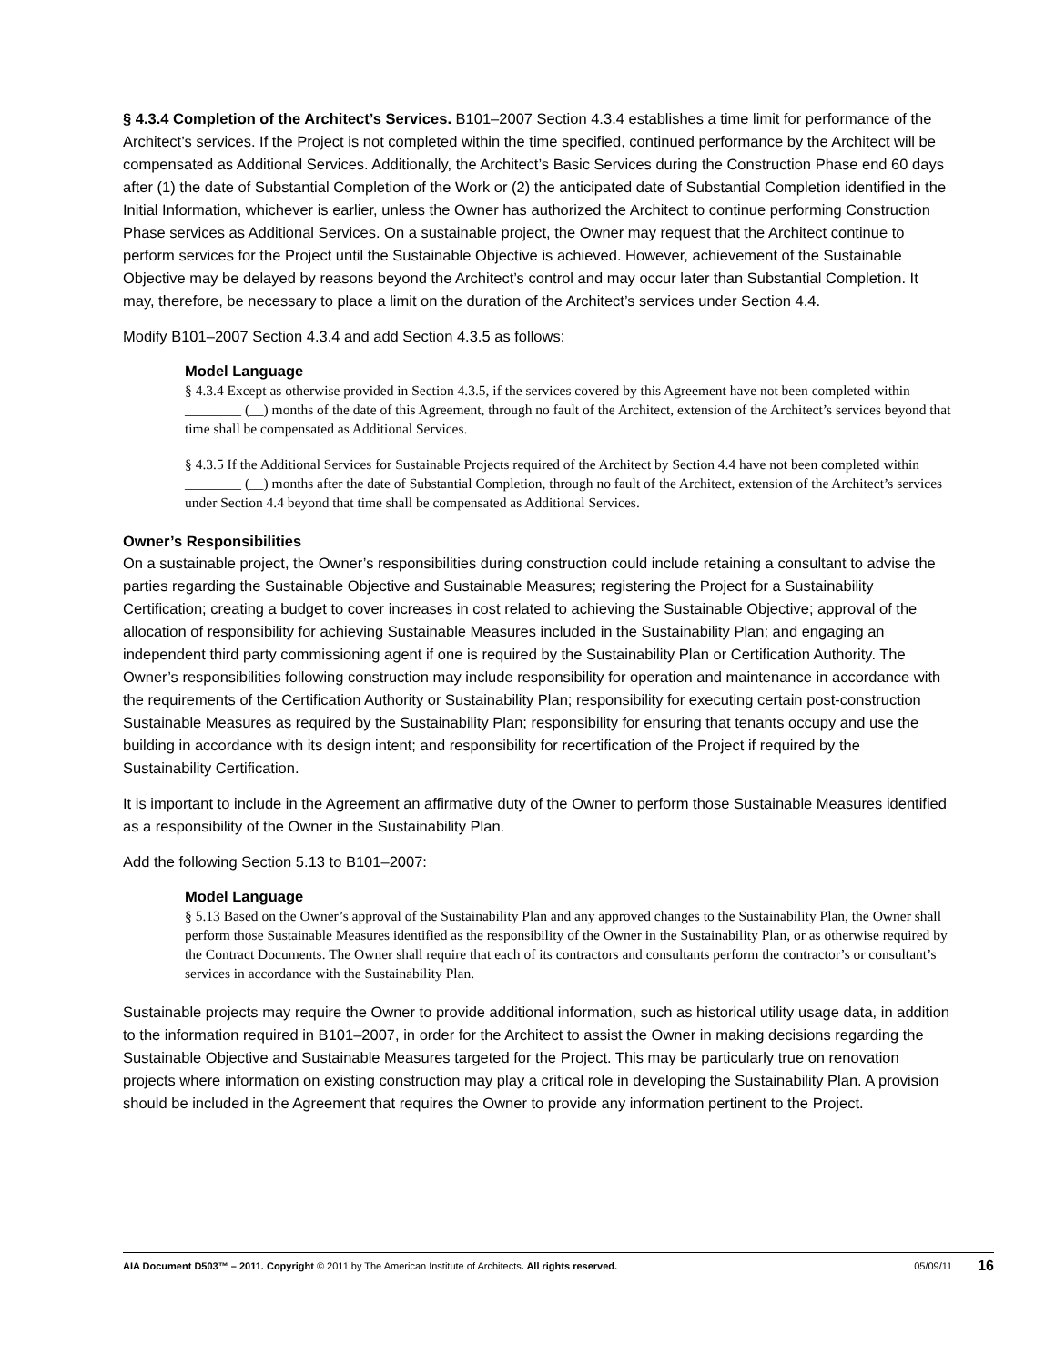§ 4.3.4 Completion of the Architect’s Services. B101–2007 Section 4.3.4 establishes a time limit for performance of the Architect’s services. If the Project is not completed within the time specified, continued performance by the Architect will be compensated as Additional Services. Additionally, the Architect’s Basic Services during the Construction Phase end 60 days after (1) the date of Substantial Completion of the Work or (2) the anticipated date of Substantial Completion identified in the Initial Information, whichever is earlier, unless the Owner has authorized the Architect to continue performing Construction Phase services as Additional Services. On a sustainable project, the Owner may request that the Architect continue to perform services for the Project until the Sustainable Objective is achieved. However, achievement of the Sustainable Objective may be delayed by reasons beyond the Architect’s control and may occur later than Substantial Completion. It may, therefore, be necessary to place a limit on the duration of the Architect’s services under Section 4.4.
Modify B101–2007 Section 4.3.4 and add Section 4.3.5 as follows:
Model Language
§ 4.3.4 Except as otherwise provided in Section 4.3.5, if the services covered by this Agreement have not been completed within ________ (__) months of the date of this Agreement, through no fault of the Architect, extension of the Architect’s services beyond that time shall be compensated as Additional Services.
§ 4.3.5 If the Additional Services for Sustainable Projects required of the Architect by Section 4.4 have not been completed within ________ (__) months after the date of Substantial Completion, through no fault of the Architect, extension of the Architect’s services under Section 4.4 beyond that time shall be compensated as Additional Services.
Owner’s Responsibilities
On a sustainable project, the Owner’s responsibilities during construction could include retaining a consultant to advise the parties regarding the Sustainable Objective and Sustainable Measures; registering the Project for a Sustainability Certification; creating a budget to cover increases in cost related to achieving the Sustainable Objective; approval of the allocation of responsibility for achieving Sustainable Measures included in the Sustainability Plan; and engaging an independent third party commissioning agent if one is required by the Sustainability Plan or Certification Authority. The Owner’s responsibilities following construction may include responsibility for operation and maintenance in accordance with the requirements of the Certification Authority or Sustainability Plan; responsibility for executing certain post-construction Sustainable Measures as required by the Sustainability Plan; responsibility for ensuring that tenants occupy and use the building in accordance with its design intent; and responsibility for recertification of the Project if required by the Sustainability Certification.
It is important to include in the Agreement an affirmative duty of the Owner to perform those Sustainable Measures identified as a responsibility of the Owner in the Sustainability Plan.
Add the following Section 5.13 to B101–2007:
Model Language
§ 5.13 Based on the Owner’s approval of the Sustainability Plan and any approved changes to the Sustainability Plan, the Owner shall perform those Sustainable Measures identified as the responsibility of the Owner in the Sustainability Plan, or as otherwise required by the Contract Documents. The Owner shall require that each of its contractors and consultants perform the contractor’s or consultant’s services in accordance with the Sustainability Plan.
Sustainable projects may require the Owner to provide additional information, such as historical utility usage data, in addition to the information required in B101–2007, in order for the Architect to assist the Owner in making decisions regarding the Sustainable Objective and Sustainable Measures targeted for the Project. This may be particularly true on renovation projects where information on existing construction may play a critical role in developing the Sustainability Plan. A provision should be included in the Agreement that requires the Owner to provide any information pertinent to the Project.
AIA Document D503™ – 2011. Copyright © 2011 by The American Institute of Architects. All rights reserved. 05/09/11 16